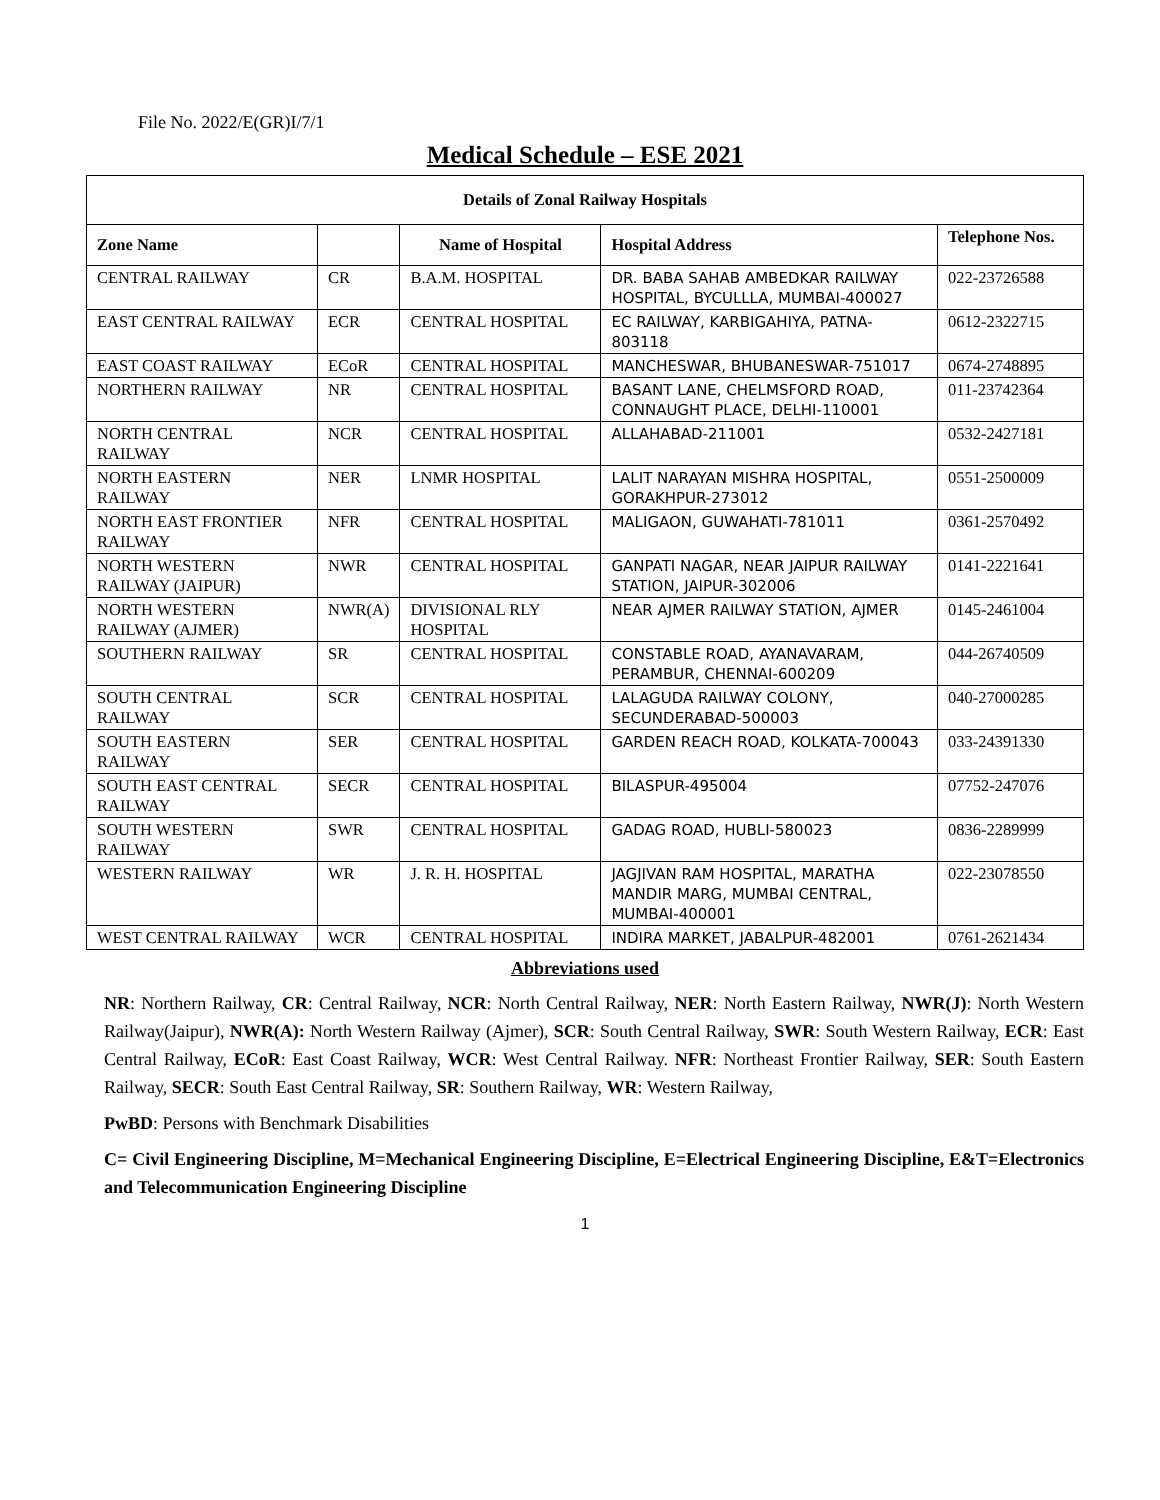File No. 2022/E(GR)I/7/1
Medical Schedule – ESE 2021
| Details of Zonal Railway Hospitals | | | | |
| --- | --- | --- | --- | --- |
| Zone Name | | Name of Hospital | Hospital Address | Telephone Nos. |
| CENTRAL RAILWAY | CR | B.A.M. HOSPITAL | DR. BABA SAHAB AMBEDKAR RAILWAY HOSPITAL, BYCULLLA, MUMBAI-400027 | 022-23726588 |
| EAST CENTRAL RAILWAY | ECR | CENTRAL HOSPITAL | EC RAILWAY, KARBIGAHIYA, PATNA-803118 | 0612-2322715 |
| EAST COAST RAILWAY | ECoR | CENTRAL HOSPITAL | MANCHESWAR, BHUBANESWAR-751017 | 0674-2748895 |
| NORTHERN RAILWAY | NR | CENTRAL HOSPITAL | BASANT LANE, CHELMSFORD ROAD, CONNAUGHT PLACE, DELHI-110001 | 011-23742364 |
| NORTH CENTRAL RAILWAY | NCR | CENTRAL HOSPITAL | ALLAHABAD-211001 | 0532-2427181 |
| NORTH EASTERN RAILWAY | NER | LNMR HOSPITAL | LALIT NARAYAN MISHRA HOSPITAL, GORAKHPUR-273012 | 0551-2500009 |
| NORTH EAST FRONTIER RAILWAY | NFR | CENTRAL HOSPITAL | MALIGAON, GUWAHATI-781011 | 0361-2570492 |
| NORTH WESTERN RAILWAY (JAIPUR) | NWR | CENTRAL HOSPITAL | GANPATI NAGAR, NEAR JAIPUR RAILWAY STATION, JAIPUR-302006 | 0141-2221641 |
| NORTH WESTERN RAILWAY (AJMER) | NWR(A) | DIVISIONAL RLY HOSPITAL | NEAR AJMER RAILWAY STATION, AJMER | 0145-2461004 |
| SOUTHERN RAILWAY | SR | CENTRAL HOSPITAL | CONSTABLE ROAD, AYANAVARAM, PERAMBUR, CHENNAI-600209 | 044-26740509 |
| SOUTH CENTRAL RAILWAY | SCR | CENTRAL HOSPITAL | LALAGUDA RAILWAY COLONY, SECUNDERABAD-500003 | 040-27000285 |
| SOUTH EASTERN RAILWAY | SER | CENTRAL HOSPITAL | GARDEN REACH ROAD, KOLKATA-700043 | 033-24391330 |
| SOUTH EAST CENTRAL RAILWAY | SECR | CENTRAL HOSPITAL | BILASPUR-495004 | 07752-247076 |
| SOUTH WESTERN RAILWAY | SWR | CENTRAL HOSPITAL | GADAG ROAD, HUBLI-580023 | 0836-2289999 |
| WESTERN RAILWAY | WR | J. R. H. HOSPITAL | JAGJIVAN RAM HOSPITAL, MARATHA MANDIR MARG, MUMBAI CENTRAL, MUMBAI-400001 | 022-23078550 |
| WEST CENTRAL RAILWAY | WCR | CENTRAL HOSPITAL | INDIRA MARKET, JABALPUR-482001 | 0761-2621434 |
Abbreviations used
NR: Northern Railway, CR: Central Railway, NCR: North Central Railway, NER: North Eastern Railway, NWR(J): North Western Railway(Jaipur), NWR(A): North Western Railway (Ajmer), SCR: South Central Railway, SWR: South Western Railway, ECR: East Central Railway, ECoR: East Coast Railway, WCR: West Central Railway. NFR: Northeast Frontier Railway, SER: South Eastern Railway, SECR: South East Central Railway, SR: Southern Railway, WR: Western Railway,
PwBD: Persons with Benchmark Disabilities
C= Civil Engineering Discipline, M=Mechanical Engineering Discipline, E=Electrical Engineering Discipline, E&T=Electronics and Telecommunication Engineering Discipline
1